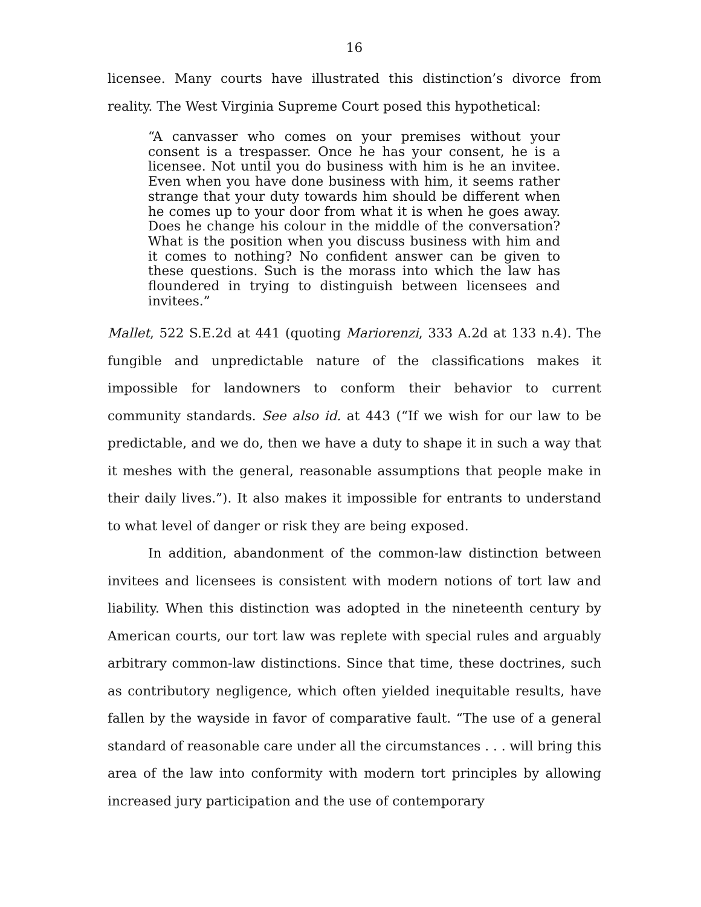16
licensee. Many courts have illustrated this distinction’s divorce from reality. The West Virginia Supreme Court posed this hypothetical:
“A canvasser who comes on your premises without your consent is a trespasser. Once he has your consent, he is a licensee. Not until you do business with him is he an invitee. Even when you have done business with him, it seems rather strange that your duty towards him should be different when he comes up to your door from what it is when he goes away. Does he change his colour in the middle of the conversation? What is the position when you discuss business with him and it comes to nothing? No confident answer can be given to these questions. Such is the morass into which the law has floundered in trying to distinguish between licensees and invitees.”
Mallet, 522 S.E.2d at 441 (quoting Mariorenzi, 333 A.2d at 133 n.4). The fungible and unpredictable nature of the classifications makes it impossible for landowners to conform their behavior to current community standards. See also id. at 443 (“If we wish for our law to be predictable, and we do, then we have a duty to shape it in such a way that it meshes with the general, reasonable assumptions that people make in their daily lives.”). It also makes it impossible for entrants to understand to what level of danger or risk they are being exposed.
In addition, abandonment of the common-law distinction between invitees and licensees is consistent with modern notions of tort law and liability. When this distinction was adopted in the nineteenth century by American courts, our tort law was replete with special rules and arguably arbitrary common-law distinctions. Since that time, these doctrines, such as contributory negligence, which often yielded inequitable results, have fallen by the wayside in favor of comparative fault. “The use of a general standard of reasonable care under all the circumstances . . . will bring this area of the law into conformity with modern tort principles by allowing increased jury participation and the use of contemporary